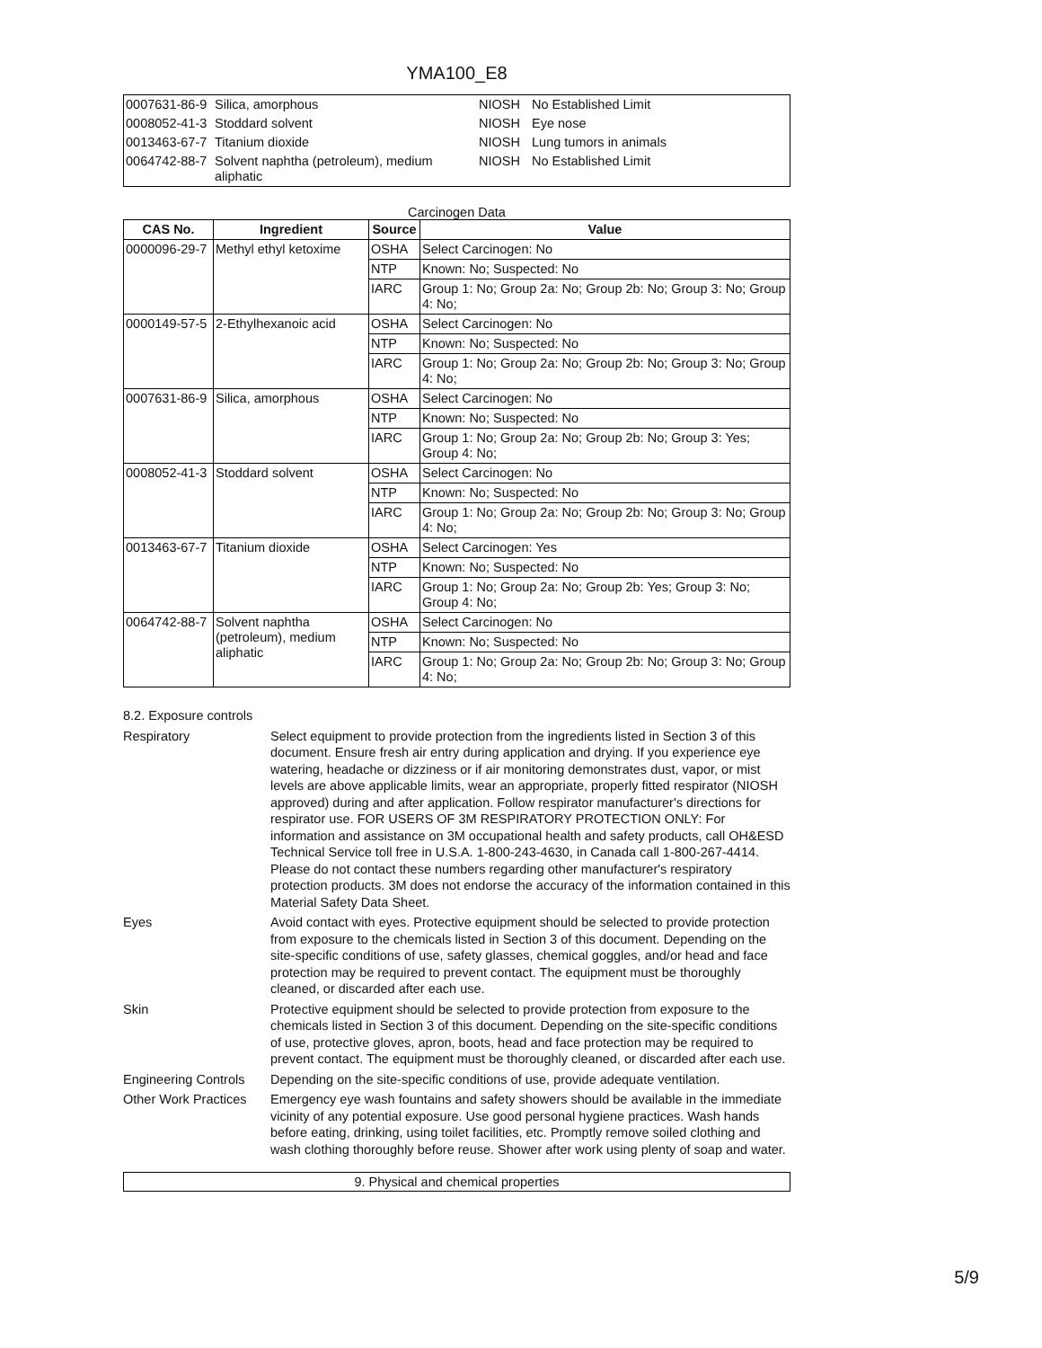YMA100_E8
| 0007631-86-9 | Silica, amorphous | NIOSH | No Established Limit |
| 0008052-41-3 | Stoddard solvent | NIOSH | Eye nose |
| 0013463-67-7 | Titanium dioxide | NIOSH | Lung tumors in animals |
| 0064742-88-7 | Solvent naphtha (petroleum), medium aliphatic | NIOSH | No Established Limit |
Carcinogen Data
| CAS No. | Ingredient | Source | Value |
| --- | --- | --- | --- |
| 0000096-29-7 | Methyl ethyl ketoxime | OSHA | Select Carcinogen: No |
| | | NTP | Known: No; Suspected: No |
| | | IARC | Group 1: No; Group 2a: No; Group 2b: No; Group 3: No; Group 4: No; |
| 0000149-57-5 | 2-Ethylhexanoic acid | OSHA | Select Carcinogen: No |
| | | NTP | Known: No; Suspected: No |
| | | IARC | Group 1: No; Group 2a: No; Group 2b: No; Group 3: No; Group 4: No; |
| 0007631-86-9 | Silica, amorphous | OSHA | Select Carcinogen: No |
| | | NTP | Known: No; Suspected: No |
| | | IARC | Group 1: No; Group 2a: No; Group 2b: No; Group 3: Yes; Group 4: No; |
| 0008052-41-3 | Stoddard solvent | OSHA | Select Carcinogen: No |
| | | NTP | Known: No; Suspected: No |
| | | IARC | Group 1: No; Group 2a: No; Group 2b: No; Group 3: No; Group 4: No; |
| 0013463-67-7 | Titanium dioxide | OSHA | Select Carcinogen: Yes |
| | | NTP | Known: No; Suspected: No |
| | | IARC | Group 1: No; Group 2a: No; Group 2b: Yes; Group 3: No; Group 4: No; |
| 0064742-88-7 | Solvent naphtha (petroleum), medium aliphatic | OSHA | Select Carcinogen: No |
| | | NTP | Known: No; Suspected: No |
| | | IARC | Group 1: No; Group 2a: No; Group 2b: No; Group 3: No; Group 4: No; |
8.2. Exposure controls
Respiratory Select equipment to provide protection from the ingredients listed in Section 3 of this document. Ensure fresh air entry during application and drying. If you experience eye watering, headache or dizziness or if air monitoring demonstrates dust, vapor, or mist levels are above applicable limits, wear an appropriate, properly fitted respirator (NIOSH approved) during and after application. Follow respirator manufacturer's directions for respirator use. FOR USERS OF 3M RESPIRATORY PROTECTION ONLY: For information and assistance on 3M occupational health and safety products, call OH&ESD Technical Service toll free in U.S.A. 1-800-243-4630, in Canada call 1-800-267-4414. Please do not contact these numbers regarding other manufacturer's respiratory protection products. 3M does not endorse the accuracy of the information contained in this Material Safety Data Sheet.
Eyes Avoid contact with eyes. Protective equipment should be selected to provide protection from exposure to the chemicals listed in Section 3 of this document. Depending on the site-specific conditions of use, safety glasses, chemical goggles, and/or head and face protection may be required to prevent contact. The equipment must be thoroughly cleaned, or discarded after each use.
Skin Protective equipment should be selected to provide protection from exposure to the chemicals listed in Section 3 of this document. Depending on the site-specific conditions of use, protective gloves, apron, boots, head and face protection may be required to prevent contact. The equipment must be thoroughly cleaned, or discarded after each use.
Engineering Controls
Depending on the site-specific conditions of use, provide adequate ventilation.
Other Work Practices
Emergency eye wash fountains and safety showers should be available in the immediate vicinity of any potential exposure. Use good personal hygiene practices. Wash hands before eating, drinking, using toilet facilities, etc. Promptly remove soiled clothing and wash clothing thoroughly before reuse. Shower after work using plenty of soap and water.
9. Physical and chemical properties
5/9